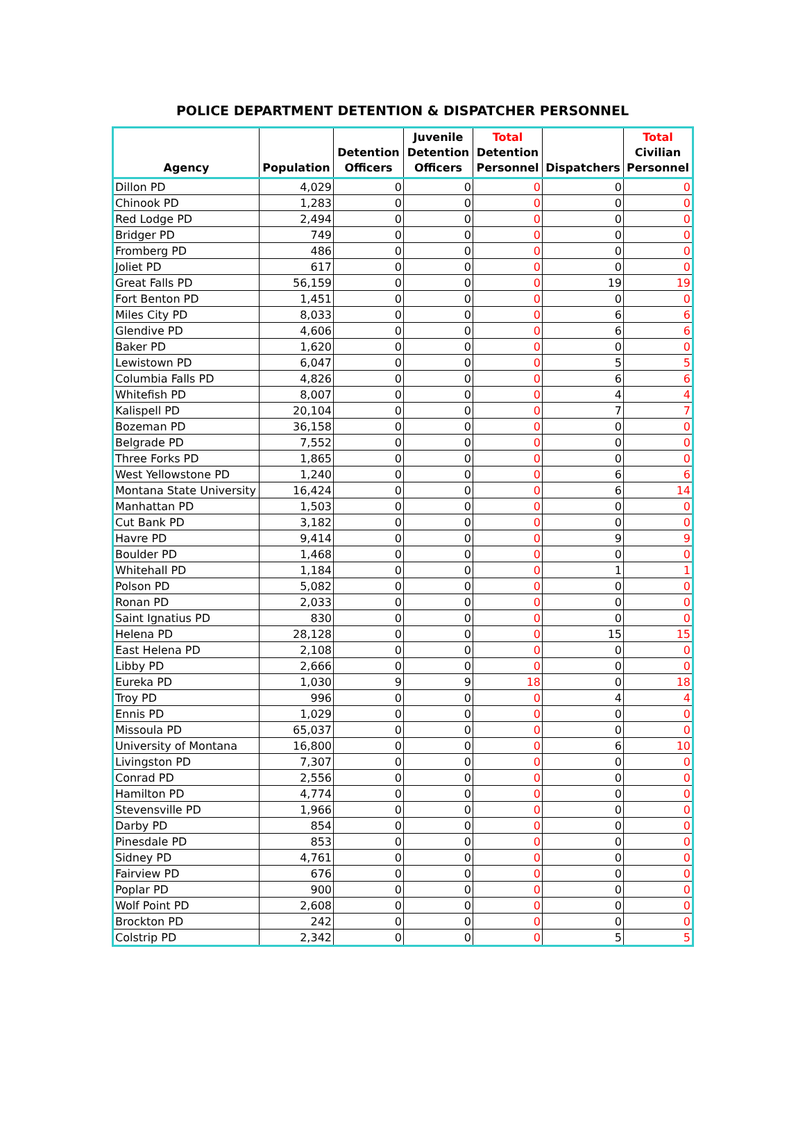POLICE DEPARTMENT DETENTION & DISPATCHER PERSONNEL
| Agency | Population | Detention Officers | Juvenile Detention Officers | Total Detention Personnel | Dispatchers | Total Civilian Personnel |
| --- | --- | --- | --- | --- | --- | --- |
| Dillon PD | 4,029 | 0 | 0 | 0 | 0 | 0 |
| Chinook PD | 1,283 | 0 | 0 | 0 | 0 | 0 |
| Red Lodge PD | 2,494 | 0 | 0 | 0 | 0 | 0 |
| Bridger PD | 749 | 0 | 0 | 0 | 0 | 0 |
| Fromberg PD | 486 | 0 | 0 | 0 | 0 | 0 |
| Joliet PD | 617 | 0 | 0 | 0 | 0 | 0 |
| Great Falls PD | 56,159 | 0 | 0 | 0 | 19 | 19 |
| Fort Benton PD | 1,451 | 0 | 0 | 0 | 0 | 0 |
| Miles City PD | 8,033 | 0 | 0 | 0 | 6 | 6 |
| Glendive PD | 4,606 | 0 | 0 | 0 | 6 | 6 |
| Baker PD | 1,620 | 0 | 0 | 0 | 0 | 0 |
| Lewistown PD | 6,047 | 0 | 0 | 0 | 5 | 5 |
| Columbia Falls PD | 4,826 | 0 | 0 | 0 | 6 | 6 |
| Whitefish PD | 8,007 | 0 | 0 | 0 | 4 | 4 |
| Kalispell PD | 20,104 | 0 | 0 | 0 | 7 | 7 |
| Bozeman PD | 36,158 | 0 | 0 | 0 | 0 | 0 |
| Belgrade PD | 7,552 | 0 | 0 | 0 | 0 | 0 |
| Three Forks PD | 1,865 | 0 | 0 | 0 | 0 | 0 |
| West Yellowstone PD | 1,240 | 0 | 0 | 0 | 6 | 6 |
| Montana State University | 16,424 | 0 | 0 | 0 | 6 | 14 |
| Manhattan PD | 1,503 | 0 | 0 | 0 | 0 | 0 |
| Cut Bank PD | 3,182 | 0 | 0 | 0 | 0 | 0 |
| Havre PD | 9,414 | 0 | 0 | 0 | 9 | 9 |
| Boulder PD | 1,468 | 0 | 0 | 0 | 0 | 0 |
| Whitehall PD | 1,184 | 0 | 0 | 0 | 1 | 1 |
| Polson PD | 5,082 | 0 | 0 | 0 | 0 | 0 |
| Ronan PD | 2,033 | 0 | 0 | 0 | 0 | 0 |
| Saint Ignatius PD | 830 | 0 | 0 | 0 | 0 | 0 |
| Helena PD | 28,128 | 0 | 0 | 0 | 15 | 15 |
| East Helena PD | 2,108 | 0 | 0 | 0 | 0 | 0 |
| Libby PD | 2,666 | 0 | 0 | 0 | 0 | 0 |
| Eureka PD | 1,030 | 9 | 9 | 18 | 0 | 18 |
| Troy PD | 996 | 0 | 0 | 0 | 4 | 4 |
| Ennis PD | 1,029 | 0 | 0 | 0 | 0 | 0 |
| Missoula PD | 65,037 | 0 | 0 | 0 | 0 | 0 |
| University of Montana | 16,800 | 0 | 0 | 0 | 6 | 10 |
| Livingston PD | 7,307 | 0 | 0 | 0 | 0 | 0 |
| Conrad PD | 2,556 | 0 | 0 | 0 | 0 | 0 |
| Hamilton PD | 4,774 | 0 | 0 | 0 | 0 | 0 |
| Stevensville PD | 1,966 | 0 | 0 | 0 | 0 | 0 |
| Darby PD | 854 | 0 | 0 | 0 | 0 | 0 |
| Pinesdale PD | 853 | 0 | 0 | 0 | 0 | 0 |
| Sidney PD | 4,761 | 0 | 0 | 0 | 0 | 0 |
| Fairview PD | 676 | 0 | 0 | 0 | 0 | 0 |
| Poplar PD | 900 | 0 | 0 | 0 | 0 | 0 |
| Wolf Point PD | 2,608 | 0 | 0 | 0 | 0 | 0 |
| Brockton PD | 242 | 0 | 0 | 0 | 0 | 0 |
| Colstrip PD | 2,342 | 0 | 0 | 0 | 5 | 5 |